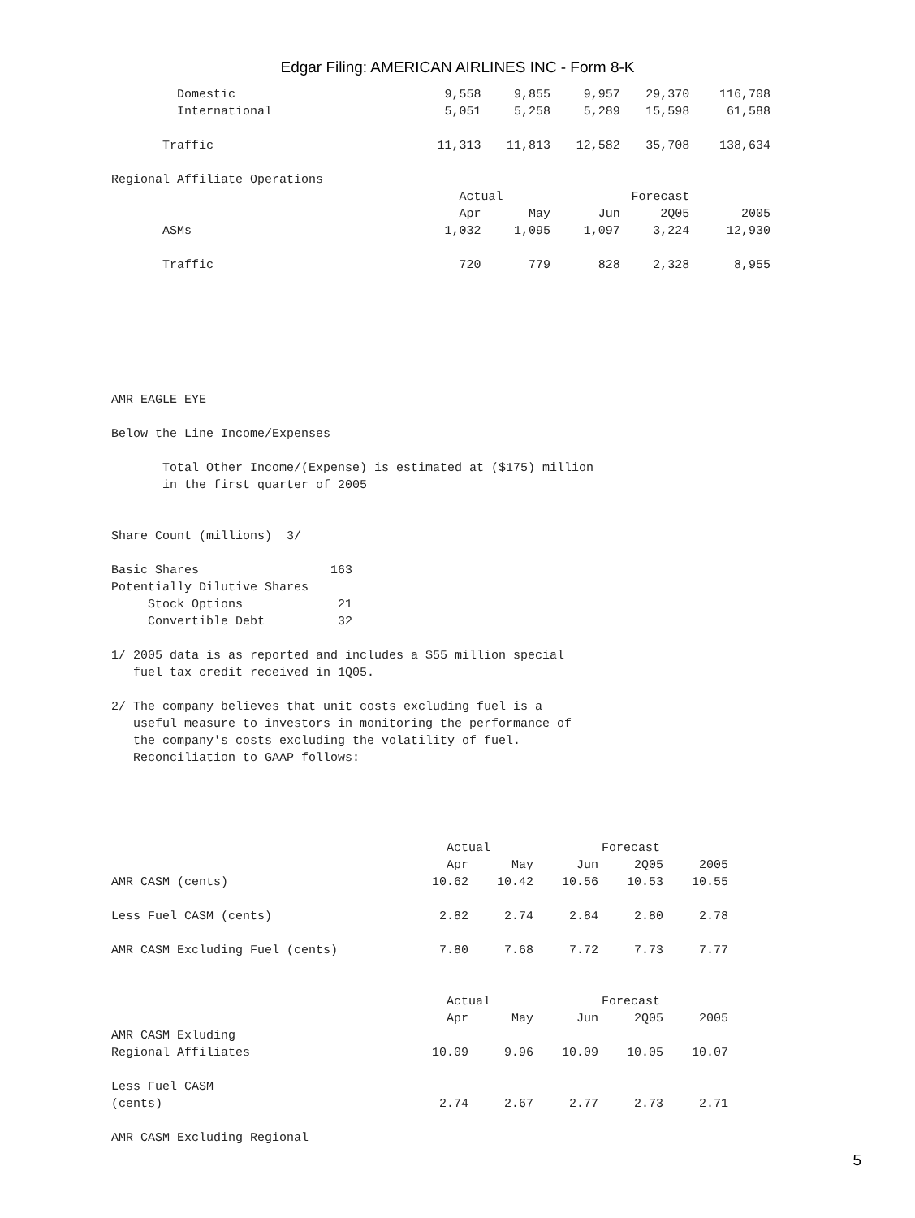Edgar Filing: AMERICAN AIRLINES INC - Form 8-K
| Domestic | 9,558 | 9,855 | 9,957 | 29,370 | 116,708 |
| International | 5,051 | 5,258 | 5,289 | 15,598 | 61,588 |
| Traffic | 11,313 | 11,813 | 12,582 | 35,708 | 138,634 |
| Regional Affiliate Operations | | | | | |
| | Actual | | Forecast | | |
| | Apr | May | Jun | 2Q05 | 2005 |
| ASMs | 1,032 | 1,095 | 1,097 | 3,224 | 12,930 |
| Traffic | 720 | 779 | 828 | 2,328 | 8,955 |
AMR EAGLE EYE Below the Line Income/Expenses Total Other Income/(Expense) is estimated at ($175) million in the first quarter of 2005 Share Count (millions) 3/ Basic Shares 163 Potentially Dilutive Shares Stock Options 21 Convertible Debt 32 1/ 2005 data is as reported and includes a $55 million special fuel tax credit received in 1Q05. 2/ The company believes that unit costs excluding fuel is a useful measure to investors in monitoring the performance of the company's costs excluding the volatility of fuel. Reconciliation to GAAP follows:
| | Actual | | Forecast | | |
| | Apr | May | Jun | 2Q05 | 2005 |
| AMR CASM (cents) | 10.62 | 10.42 | 10.56 | 10.53 | 10.55 |
| Less Fuel CASM (cents) | 2.82 | 2.74 | 2.84 | 2.80 | 2.78 |
| AMR CASM Excluding Fuel (cents) | 7.80 | 7.68 | 7.72 | 7.73 | 7.77 |
| | Actual | | Forecast | | |
| | Apr | May | Jun | 2Q05 | 2005 |
| AMR CASM Exluding Regional Affiliates | 10.09 | 9.96 | 10.09 | 10.05 | 10.07 |
| Less Fuel CASM (cents) | 2.74 | 2.67 | 2.77 | 2.73 | 2.71 |
| AMR CASM Excluding Regional | | | | | |
5